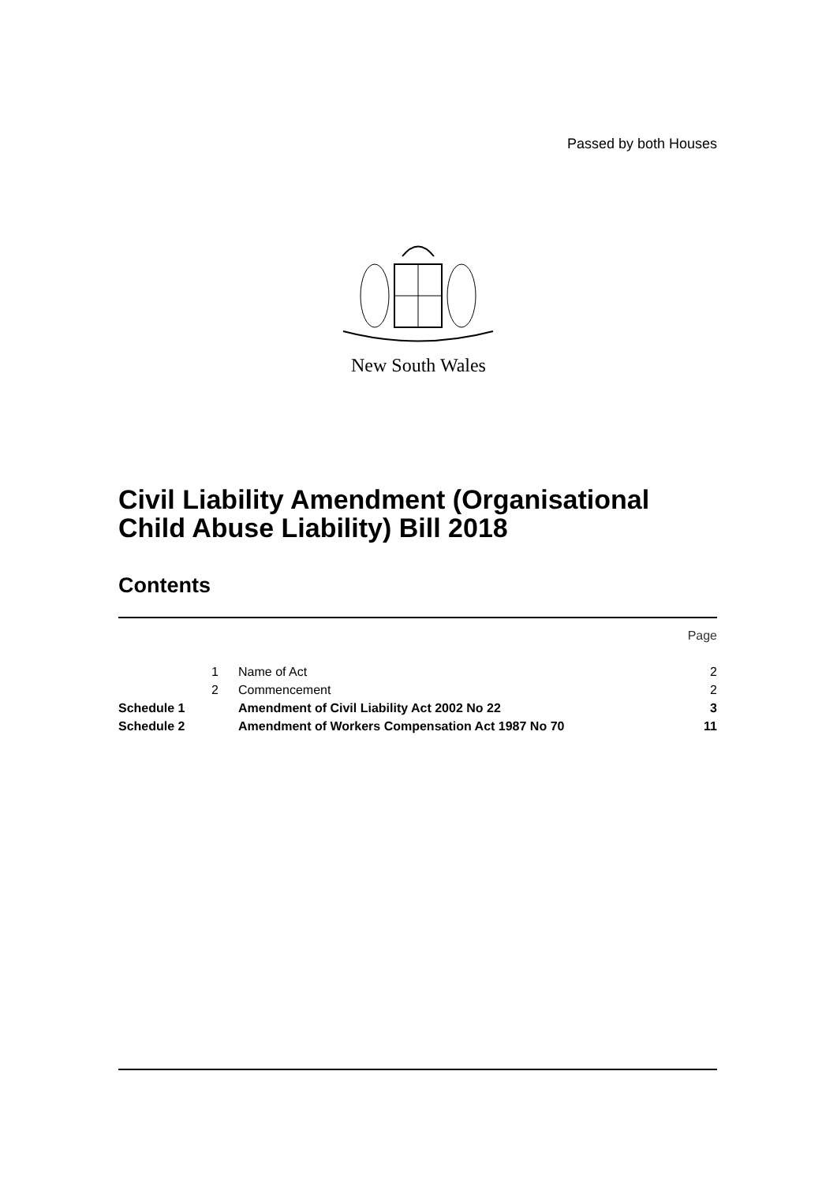Passed by both Houses
New South Wales
Civil Liability Amendment (Organisational
Child Abuse Liability) Bill 2018
Contents
| | | | Page |
| | 1 | Name of Act | 2 |
| | 2 | Commencement | 2 |
| Schedule 1 | | Amendment of Civil Liability Act 2002 No 22 | 3 |
| Schedule 2 | | Amendment of Workers Compensation Act 1987 No 70 | 11 |